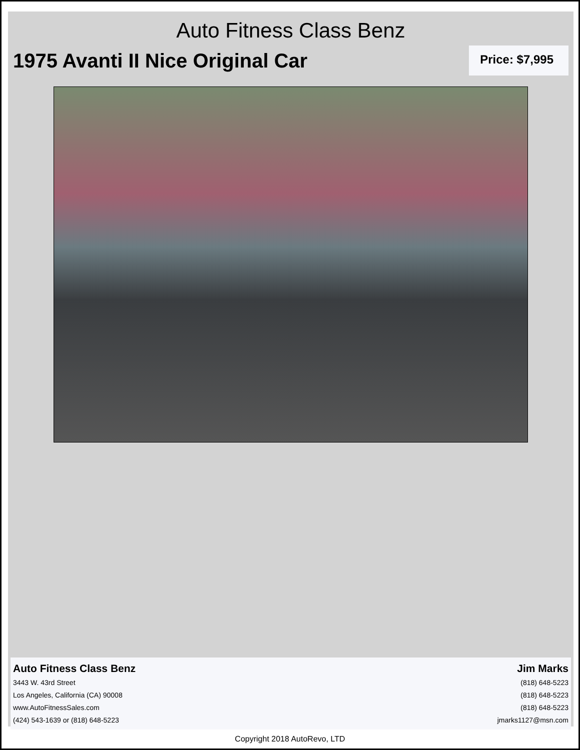Auto Fitness Class Benz
1975 Avanti II Nice Original Car
Price: $7,995
Auto Fitness Class Benz
3443 W. 43rd Street
Los Angeles, California (CA) 90008
www.AutoFitnessSales.com
(424) 543-1639 or (818) 648-5223
Jim Marks
(818) 648-5223
(818) 648-5223
(818) 648-5223
jmarks1127@msn.com
Copyright 2018 AutoRevo, LTD